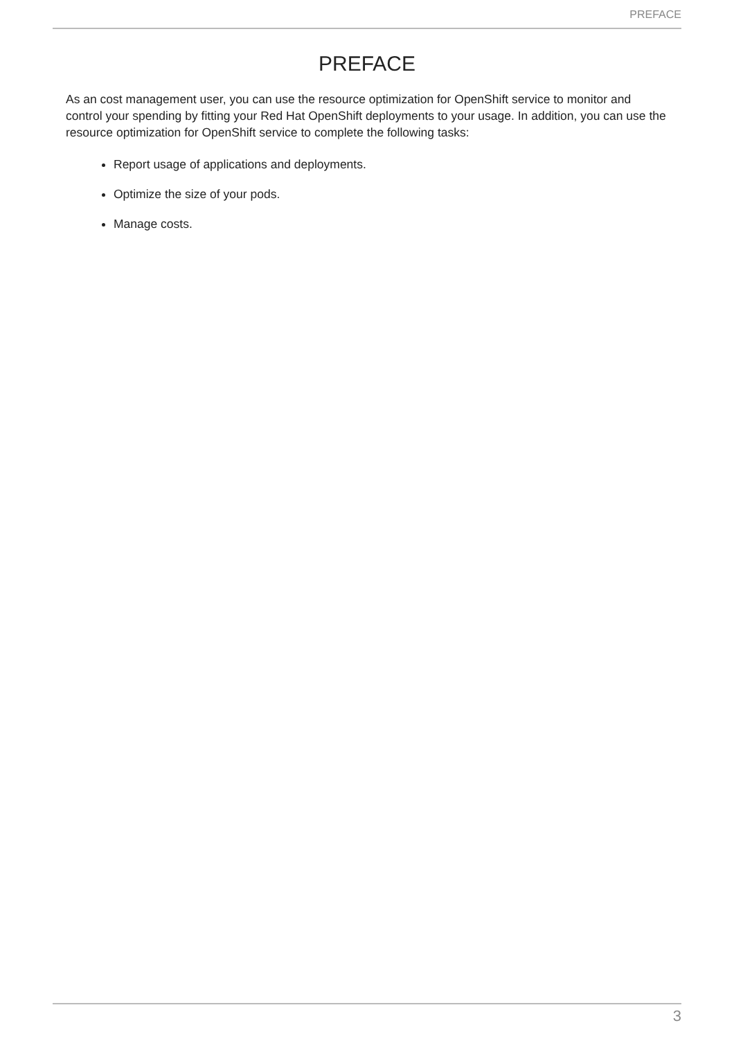PREFACE
PREFACE
As an cost management user, you can use the resource optimization for OpenShift service to monitor and control your spending by fitting your Red Hat OpenShift deployments to your usage. In addition, you can use the resource optimization for OpenShift service to complete the following tasks:
Report usage of applications and deployments.
Optimize the size of your pods.
Manage costs.
3